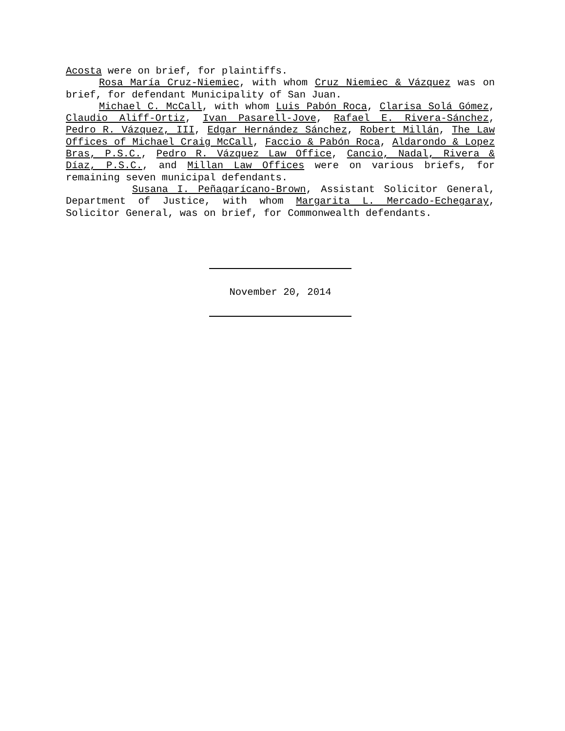Acosta were on brief, for plaintiffs.
Rosa María Cruz-Niemiec, with whom Cruz Niemiec & Vázquez was on brief, for defendant Municipality of San Juan.
Michael C. McCall, with whom Luis Pabón Roca, Clarisa Solá Gómez, Claudio Aliff-Ortiz, Ivan Pasarell-Jove, Rafael E. Rivera-Sánchez, Pedro R. Vázquez, III, Edgar Hernández Sánchez, Robert Millán, The Law Offices of Michael Craig McCall, Faccio & Pabón Roca, Aldarondo & Lopez Bras, P.S.C., Pedro R. Vázquez Law Office, Cancio, Nadal, Rivera & Díaz, P.S.C., and Millan Law Offices were on various briefs, for remaining seven municipal defendants.
Susana I. Peñagarícano-Brown, Assistant Solicitor General, Department of Justice, with whom Margarita L. Mercado-Echegaray, Solicitor General, was on brief, for Commonwealth defendants.
November 20, 2014